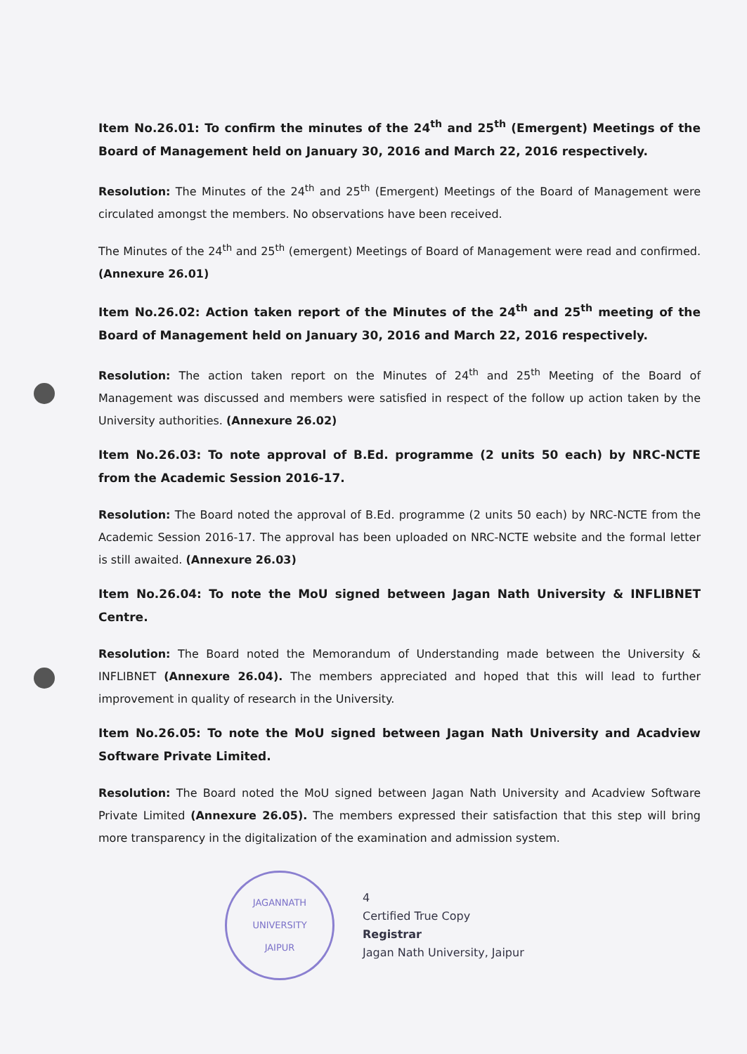Item No.26.01: To confirm the minutes of the 24<sup>th</sup> and 25<sup>th</sup> (Emergent) Meetings of the Board of Management held on January 30, 2016 and March 22, 2016 respectively.
Resolution: The Minutes of the 24<sup>th</sup> and 25<sup>th</sup> (Emergent) Meetings of the Board of Management were circulated amongst the members. No observations have been received.
The Minutes of the 24<sup>th</sup> and 25<sup>th</sup> (emergent) Meetings of Board of Management were read and confirmed. (Annexure 26.01)
Item No.26.02: Action taken report of the Minutes of the 24<sup>th</sup> and 25<sup>th</sup> meeting of the Board of Management held on January 30, 2016 and March 22, 2016 respectively.
Resolution: The action taken report on the Minutes of 24<sup>th</sup> and 25<sup>th</sup> Meeting of the Board of Management was discussed and members were satisfied in respect of the follow up action taken by the University authorities. (Annexure 26.02)
Item No.26.03: To note approval of B.Ed. programme (2 units 50 each) by NRC-NCTE from the Academic Session 2016-17.
Resolution: The Board noted the approval of B.Ed. programme (2 units 50 each) by NRC-NCTE from the Academic Session 2016-17. The approval has been uploaded on NRC-NCTE website and the formal letter is still awaited. (Annexure 26.03)
Item No.26.04: To note the MoU signed between Jagan Nath University & INFLIBNET Centre.
Resolution: The Board noted the Memorandum of Understanding made between the University & INFLIBNET (Annexure 26.04). The members appreciated and hoped that this will lead to further improvement in quality of research in the University.
Item No.26.05: To note the MoU signed between Jagan Nath University and Acadview Software Private Limited.
Resolution: The Board noted the MoU signed between Jagan Nath University and Acadview Software Private Limited (Annexure 26.05). The members expressed their satisfaction that this step will bring more transparency in the digitalization of the examination and admission system.
JAGANNATH UNIVERSITY
JAIPUR
4
Certified True Copy
Registrar
Jagan Nath University, Jaipur